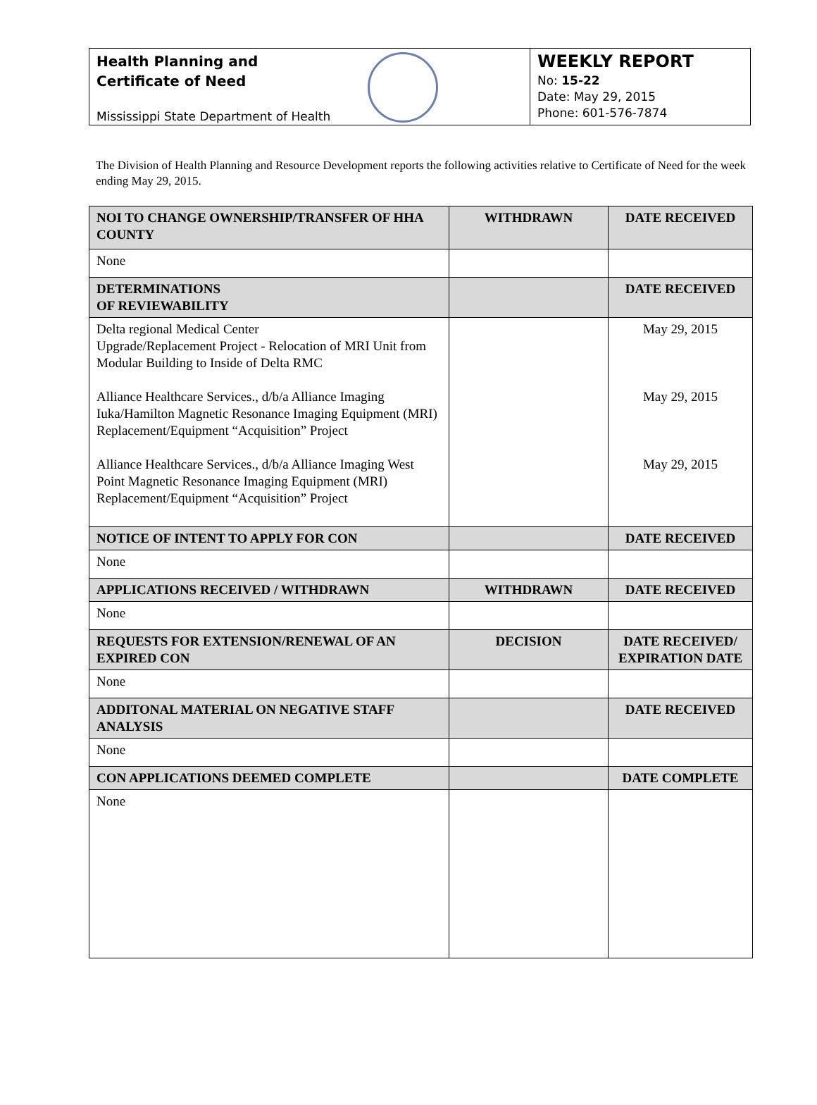Health Planning and
Certificate of Need
Mississippi State Department of Health
WEEKLY REPORT
No: 15-22
Date: May 29, 2015
Phone: 601-576-7874
The Division of Health Planning and Resource Development reports the following activities relative to Certificate of Need for the week ending May 29, 2015.
| NOI TO CHANGE OWNERSHIP/TRANSFER OF HHA COUNTY | WITHDRAWN | DATE RECEIVED |
| --- | --- | --- |
| None | | |
| DETERMINATIONS OF REVIEWABILITY | | DATE RECEIVED |
| Delta regional Medical Center Upgrade/Replacement Project - Relocation of MRI Unit from Modular Building to Inside of Delta RMC Alliance Healthcare Services., d/b/a Alliance Imaging Iuka/Hamilton Magnetic Resonance Imaging Equipment (MRI) Replacement/Equipment “Acquisition” Project Alliance Healthcare Services., d/b/a Alliance Imaging West Point Magnetic Resonance Imaging Equipment (MRI) Replacement/Equipment “Acquisition” Project | | May 29, 2015 May 29, 2015 May 29, 2015 |
| NOTICE OF INTENT TO APPLY FOR CON | | DATE RECEIVED |
| None | | |
| APPLICATIONS RECEIVED / WITHDRAWN | WITHDRAWN | DATE RECEIVED |
| None | | |
| REQUESTS FOR EXTENSION/RENEWAL OF AN EXPIRED CON | DECISION | DATE RECEIVED/ EXPIRATION DATE |
| None | | |
| ADDITONAL MATERIAL ON NEGATIVE STAFF ANALYSIS | | DATE RECEIVED |
| None | | |
| CON APPLICATIONS DEEMED COMPLETE | | DATE COMPLETE |
| None | | |